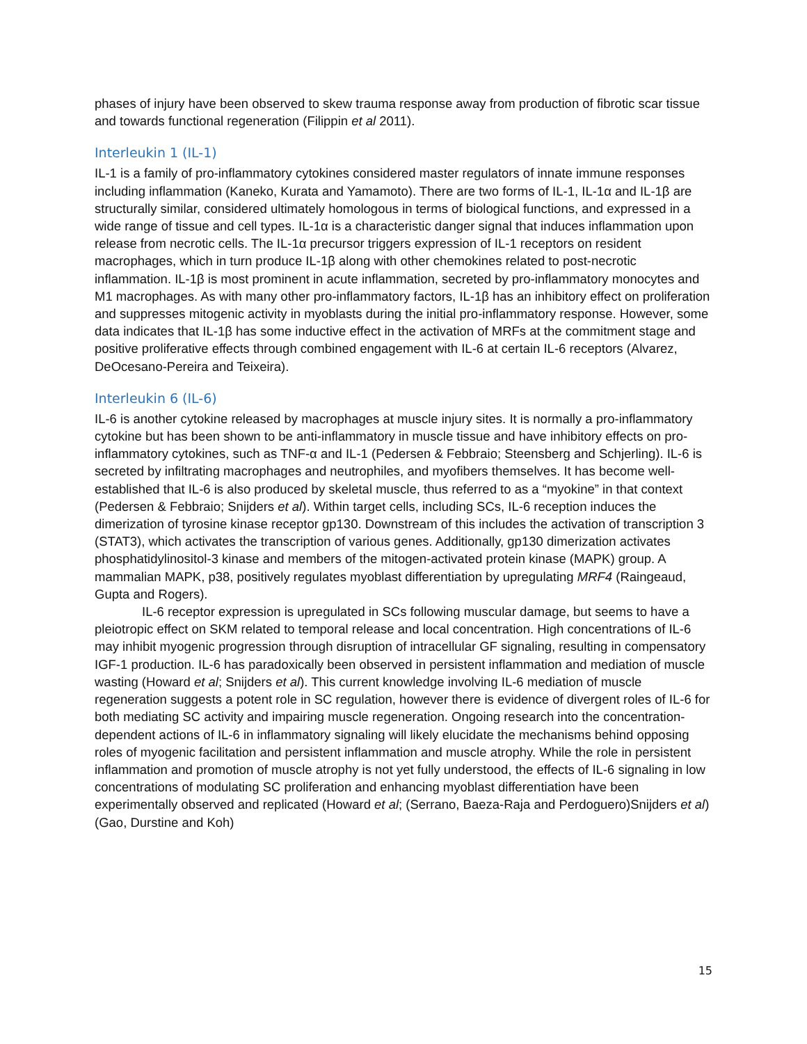phases of injury have been observed to skew trauma response away from production of fibrotic scar tissue and towards functional regeneration (Filippin et al 2011).
Interleukin 1 (IL-1)
IL-1 is a family of pro-inflammatory cytokines considered master regulators of innate immune responses including inflammation (Kaneko, Kurata and Yamamoto). There are two forms of IL-1, IL-1α and IL-1β are structurally similar, considered ultimately homologous in terms of biological functions, and expressed in a wide range of tissue and cell types. IL-1α is a characteristic danger signal that induces inflammation upon release from necrotic cells. The IL-1α precursor triggers expression of IL-1 receptors on resident macrophages, which in turn produce IL-1β along with other chemokines related to post-necrotic inflammation. IL-1β is most prominent in acute inflammation, secreted by pro-inflammatory monocytes and M1 macrophages. As with many other pro-inflammatory factors, IL-1β has an inhibitory effect on proliferation and suppresses mitogenic activity in myoblasts during the initial pro-inflammatory response. However, some data indicates that IL-1β has some inductive effect in the activation of MRFs at the commitment stage and positive proliferative effects through combined engagement with IL-6 at certain IL-6 receptors (Alvarez, DeOcesano-Pereira and Teixeira).
Interleukin 6 (IL-6)
IL-6 is another cytokine released by macrophages at muscle injury sites. It is normally a pro-inflammatory cytokine but has been shown to be anti-inflammatory in muscle tissue and have inhibitory effects on pro-inflammatory cytokines, such as TNF-α and IL-1 (Pedersen & Febbraio; Steensberg and Schjerling). IL-6 is secreted by infiltrating macrophages and neutrophiles, and myofibers themselves. It has become well-established that IL-6 is also produced by skeletal muscle, thus referred to as a “myokine” in that context (Pedersen & Febbraio; Snijders et al). Within target cells, including SCs, IL-6 reception induces the dimerization of tyrosine kinase receptor gp130. Downstream of this includes the activation of transcription 3 (STAT3), which activates the transcription of various genes. Additionally, gp130 dimerization activates phosphatidylinositol-3 kinase and members of the mitogen-activated protein kinase (MAPK) group. A mammalian MAPK, p38, positively regulates myoblast differentiation by upregulating MRF4 (Raingeaud, Gupta and Rogers).
IL-6 receptor expression is upregulated in SCs following muscular damage, but seems to have a pleiotropic effect on SKM related to temporal release and local concentration. High concentrations of IL-6 may inhibit myogenic progression through disruption of intracellular GF signaling, resulting in compensatory IGF-1 production. IL-6 has paradoxically been observed in persistent inflammation and mediation of muscle wasting (Howard et al; Snijders et al). This current knowledge involving IL-6 mediation of muscle regeneration suggests a potent role in SC regulation, however there is evidence of divergent roles of IL-6 for both mediating SC activity and impairing muscle regeneration. Ongoing research into the concentration-dependent actions of IL-6 in inflammatory signaling will likely elucidate the mechanisms behind opposing roles of myogenic facilitation and persistent inflammation and muscle atrophy. While the role in persistent inflammation and promotion of muscle atrophy is not yet fully understood, the effects of IL-6 signaling in low concentrations of modulating SC proliferation and enhancing myoblast differentiation have been experimentally observed and replicated (Howard et al; (Serrano, Baeza-Raja and Perdoguero)Snijders et al) (Gao, Durstine and Koh)
15